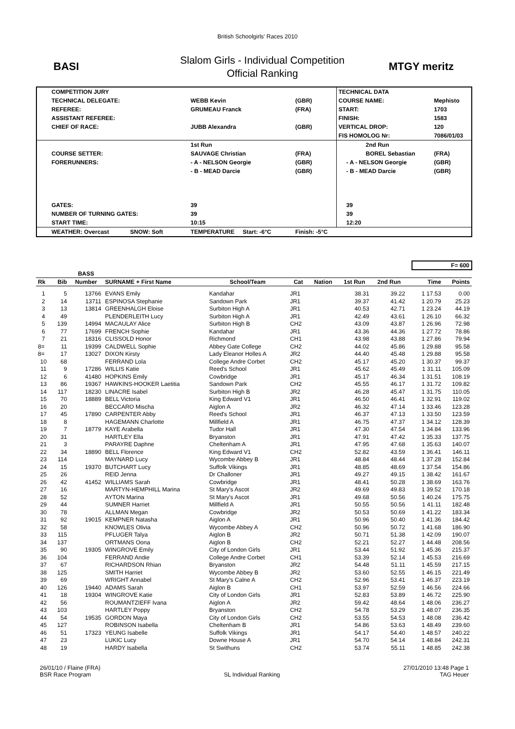British Schoolgirls' Races 2010
BASI
Slalom Girls - Individual Competition
Official Ranking
MTGY meritz
| COMPETITION JURY | | | | TECHNICAL DATA | | |
| TECHNICAL DELEGATE: | WEBB Kevin | | (GBR) | COURSE NAME: | Mephisto | |
| REFEREE: | GRUMEAU Franck | | (FRA) | START: | 1703 | |
| ASSISTANT REFEREE: | | | | FINISH: | 1583 | |
| CHIEF OF RACE: | JUBB Alexandra | | (GBR) | VERTICAL DROP: | 120 | |
| | | | | FIS HOMOLOG Nr: | 7086/01/03 | |
| | 1st Run | | | 2nd Run | | |
| COURSE SETTER: | SAUVAGE Christian | | (FRA) | BOREL Sebastian | | (FRA) |
| FORERUNNERS: | - A - NELSON Georgie | | (GBR) | - A - NELSON Georgie | | (GBR) |
| | - B - MEAD Darcie | | (GBR) | - B - MEAD Darcie | | (GBR) |
| GATES: | 39 | | | 39 | | |
| NUMBER OF TURNING GATES: | 39 | | | 39 | | |
| START TIME: | 10:15 | | | 12:20 | | |
| WEATHER: Overcast SNOW: Soft | TEMPERATURE Start: -6°C | | Finish: -5°C | | | |
| | | | | | | | | | | F= 600 | |
| --- | --- | --- | --- | --- | --- | --- | --- | --- | --- | --- | --- |
| | | BASS | | | | | | | | | |
| Rk | Bib | Number | SURNAME + First Name | School/Team | Cat | Nation | 1st Run | 2nd Run | | Time | Points |
| 1 | 5 | 13766 | EVANS Emily | Kandahar | JR1 | | 38.31 | 39.22 | | 1 17.53 | 0.00 |
| 2 | 14 | 13711 | ESPINOSA Stephanie | Sandown Park | JR1 | | 39.37 | 41.42 | | 1 20.79 | 25.23 |
| 3 | 13 | 13814 | GREENHALGH Eloise | Surbiton High A | JR1 | | 40.53 | 42.71 | | 1 23.24 | 44.19 |
| 4 | 49 | | PLENDERLEITH Lucy | Surbiton High A | JR1 | | 42.49 | 43.61 | | 1 26.10 | 66.32 |
| 5 | 139 | 14994 | MACAULAY Alice | Surbiton High B | CH2 | | 43.09 | 43.87 | | 1 26.96 | 72.98 |
| 6 | 77 | 17699 | FRENCH Sophie | Kandahar | JR1 | | 43.36 | 44.36 | | 1 27.72 | 78.86 |
| 7 | 21 | 18316 | CLISSOLD Honor | Richmond | CH1 | | 43.98 | 43.88 | | 1 27.86 | 79.94 |
| 8= | 11 | 19399 | CALDWELL Sophie | Abbey Gate College | CH2 | | 44.02 | 45.86 | | 1 29.88 | 95.58 |
| 8= | 17 | 13027 | DIXON Kirsty | Lady Eleanor Holles A | JR2 | | 44.40 | 45.48 | | 1 29.88 | 95.58 |
| 10 | 68 | | FERRAND Lola | College Andre Corbet | CH2 | | 45.17 | 45.20 | | 1 30.37 | 99.37 |
| 11 | 9 | 17286 | WILLIS Katie | Reed's School | JR1 | | 45.62 | 45.49 | | 1 31.11 | 105.09 |
| 12 | 6 | 41480 | HOPKINS Emily | Cowbridge | JR1 | | 45.17 | 46.34 | | 1 31.51 | 108.19 |
| 13 | 86 | 19367 | HAWKINS-HOOKER Laetitia | Sandown Park | CH2 | | 45.55 | 46.17 | | 1 31.72 | 109.82 |
| 14 | 117 | 18230 | LINACRE Isabel | Surbiton High B | JR2 | | 46.28 | 45.47 | | 1 31.75 | 110.05 |
| 15 | 70 | 18889 | BELL Victoria | King Edward V1 | JR1 | | 46.50 | 46.41 | | 1 32.91 | 119.02 |
| 16 | 20 | | BECCARO Mischa | Aiglon A | JR2 | | 46.32 | 47.14 | | 1 33.46 | 123.28 |
| 17 | 45 | 17890 | CARPENTER Abby | Reed's School | JR1 | | 46.37 | 47.13 | | 1 33.50 | 123.59 |
| 18 | 8 | | HAGEMANN Charlotte | Millfield A | JR1 | | 46.75 | 47.37 | | 1 34.12 | 128.39 |
| 19 | 7 | 18779 | KAYE Arabella | Tudor Hall | JR1 | | 47.30 | 47.54 | | 1 34.84 | 133.96 |
| 20 | 31 | | HARTLEY Ella | Bryanston | JR1 | | 47.91 | 47.42 | | 1 35.33 | 137.75 |
| 21 | 3 | | PARAYRE Daphne | Cheltenham A | JR1 | | 47.95 | 47.68 | | 1 35.63 | 140.07 |
| 22 | 34 | 18890 | BELL Florence | King Edward V1 | CH2 | | 52.82 | 43.59 | | 1 36.41 | 146.11 |
| 23 | 114 | | MAYNARD Lucy | Wycombe Abbey B | JR1 | | 48.84 | 48.44 | | 1 37.28 | 152.84 |
| 24 | 15 | 19370 | BUTCHART Lucy | Suffolk Vikings | JR1 | | 48.85 | 48.69 | | 1 37.54 | 154.86 |
| 25 | 26 | | REID Jenna | Dr Challoner | JR1 | | 49.27 | 49.15 | | 1 38.42 | 161.67 |
| 26 | 42 | 41452 | WILLIAMS Sarah | Cowbridge | JR1 | | 48.41 | 50.28 | | 1 38.69 | 163.76 |
| 27 | 16 | | MARTYN-HEMPHILL Marina | St Mary's Ascot | JR2 | | 49.69 | 49.83 | | 1 39.52 | 170.18 |
| 28 | 52 | | AYTON Marina | St Mary's Ascot | JR1 | | 49.68 | 50.56 | | 1 40.24 | 175.75 |
| 29 | 44 | | SUMNER Harriet | Millfield A | JR1 | | 50.55 | 50.56 | | 1 41.11 | 182.48 |
| 30 | 78 | | ALLMAN Megan | Cowbridge | JR2 | | 50.53 | 50.69 | | 1 41.22 | 183.34 |
| 31 | 92 | 19015 | KEMPNER Natasha | Aiglon A | JR1 | | 50.96 | 50.40 | | 1 41.36 | 184.42 |
| 32 | 58 | | KNOWLES Olivia | Wycombe Abbey A | CH2 | | 50.96 | 50.72 | | 1 41.68 | 186.90 |
| 33 | 115 | | PFLUGER Talya | Aiglon B | JR2 | | 50.71 | 51.38 | | 1 42.09 | 190.07 |
| 34 | 137 | | ORTMANS Oona | Aiglon B | CH2 | | 52.21 | 52.27 | | 1 44.48 | 208.56 |
| 35 | 90 | 19305 | WINGROVE Emily | City of London Girls | JR1 | | 53.44 | 51.92 | | 1 45.36 | 215.37 |
| 36 | 104 | | FERRAND Andie | College Andre Corbet | CH1 | | 53.39 | 52.14 | | 1 45.53 | 216.69 |
| 37 | 67 | | RICHARDSON Rhian | Bryanston | JR2 | | 54.48 | 51.11 | | 1 45.59 | 217.15 |
| 38 | 125 | | SMITH Harriet | Wycombe Abbey B | JR2 | | 53.60 | 52.55 | | 1 46.15 | 221.49 |
| 39 | 69 | | WRIGHT Annabel | St Mary's Calne A | CH2 | | 52.96 | 53.41 | | 1 46.37 | 223.19 |
| 40 | 126 | 19440 | ADAMS Sarah | Aiglon B | CH1 | | 53.97 | 52.59 | | 1 46.56 | 224.66 |
| 41 | 18 | 19304 | WINGROVE Katie | City of London Girls | JR1 | | 52.83 | 53.89 | | 1 46.72 | 225.90 |
| 42 | 56 | | ROUMANTZIEFF Ivana | Aiglon A | JR2 | | 59.42 | 48.64 | | 1 48.06 | 236.27 |
| 43 | 103 | | HARTLEY Poppy | Bryanston | CH2 | | 54.78 | 53.29 | | 1 48.07 | 236.35 |
| 44 | 54 | 19535 | GORDON Maya | City of London Girls | CH2 | | 53.55 | 54.53 | | 1 48.08 | 236.42 |
| 45 | 127 | | ROBINSON Isabella | Cheltenham B | JR1 | | 54.86 | 53.63 | | 1 48.49 | 239.60 |
| 46 | 51 | 17323 | YEUNG Isabelle | Suffolk Vikings | JR1 | | 54.17 | 54.40 | | 1 48.57 | 240.22 |
| 47 | 23 | | LUKIC Lucy | Downe House A | JR1 | | 54.70 | 54.14 | | 1 48.84 | 242.31 |
| 48 | 19 | | HARDY Isabella | St Swithuns | CH2 | | 53.74 | 55.11 | | 1 48.85 | 242.38 |
26/01/10 / Flaine (FRA)
BSR Race Program
SL Individual Ranking 27/01/2010 13:48 Page 1
TAG Heuer